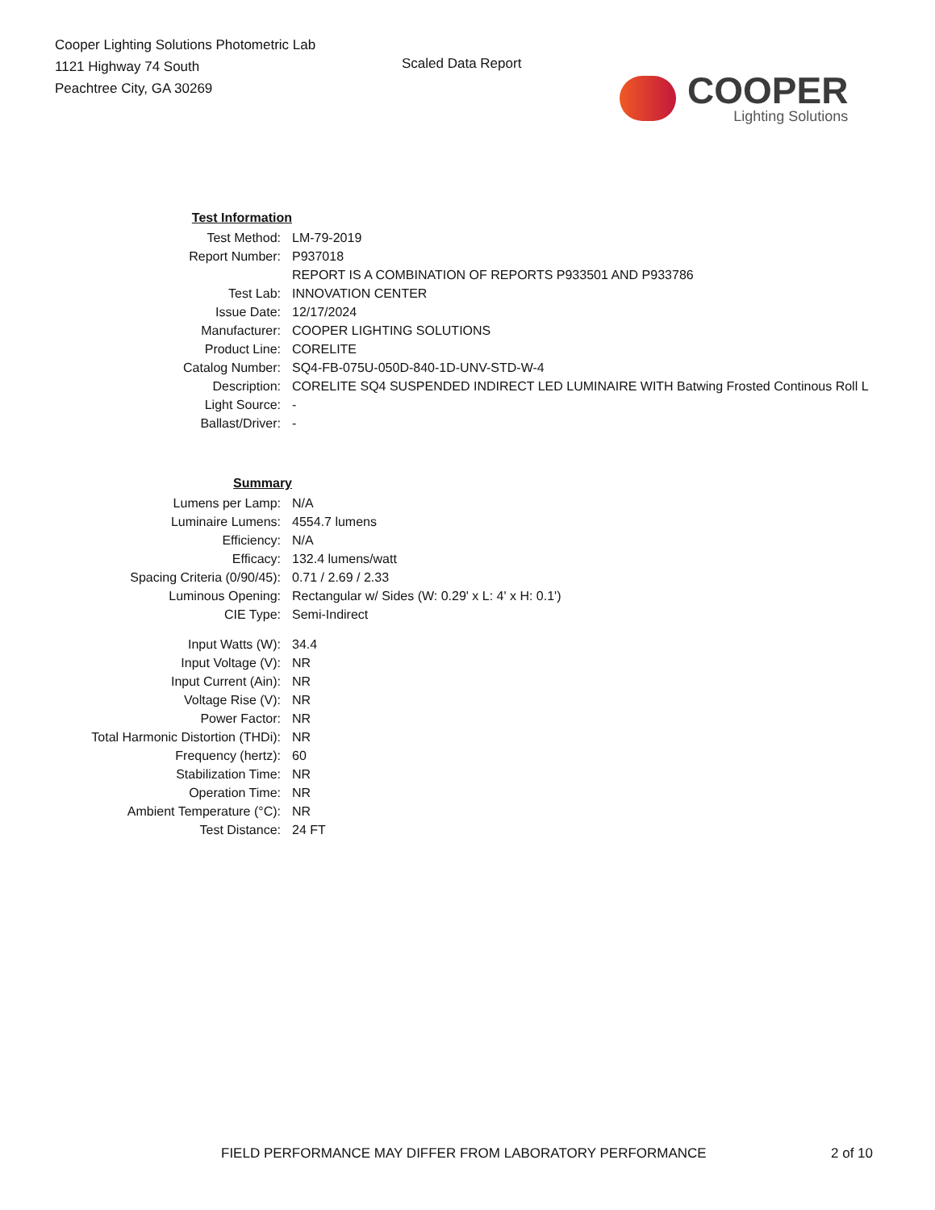Cooper Lighting Solutions Photometric Lab
1121 Highway 74 South
Peachtree City, GA 30269
Scaled Data Report
COOPER
Lighting Solutions
| Test Information | |
| Test Method: | LM-79-2019 |
| Report Number: | P937018 |
| | REPORT IS A COMBINATION OF REPORTS P933501 AND P933786 |
| Test Lab: | INNOVATION CENTER |
| Issue Date: | 12/17/2024 |
| Manufacturer: | COOPER LIGHTING SOLUTIONS |
| Product Line: | CORELITE |
| Catalog Number: | SQ4-FB-075U-050D-840-1D-UNV-STD-W-4 |
| Description: | CORELITE SQ4 SUSPENDED INDIRECT LED LUMINAIRE WITH Batwing Frosted Continous Roll L |
| Light Source: | - |
| Ballast/Driver: | - |
| Summary | |
| Lumens per Lamp: | N/A |
| Luminaire Lumens: | 4554.7 lumens |
| Efficiency: | N/A |
| Efficacy: | 132.4 lumens/watt |
| Spacing Criteria (0/90/45): | 0.71 / 2.69 / 2.33 |
| Luminous Opening: | Rectangular w/ Sides (W: 0.29' x L: 4' x H: 0.1') |
| CIE Type: | Semi-Indirect |
| Input Watts (W): | 34.4 |
| Input Voltage (V): | NR |
| Input Current (Ain): | NR |
| Voltage Rise (V): | NR |
| Power Factor: | NR |
| Total Harmonic Distortion (THDi): | NR |
| Frequency (hertz): | 60 |
| Stabilization Time: | NR |
| Operation Time: | NR |
| Ambient Temperature (°C): | NR |
| Test Distance: | 24 FT |
FIELD PERFORMANCE MAY DIFFER FROM LABORATORY PERFORMANCE 2 of 10